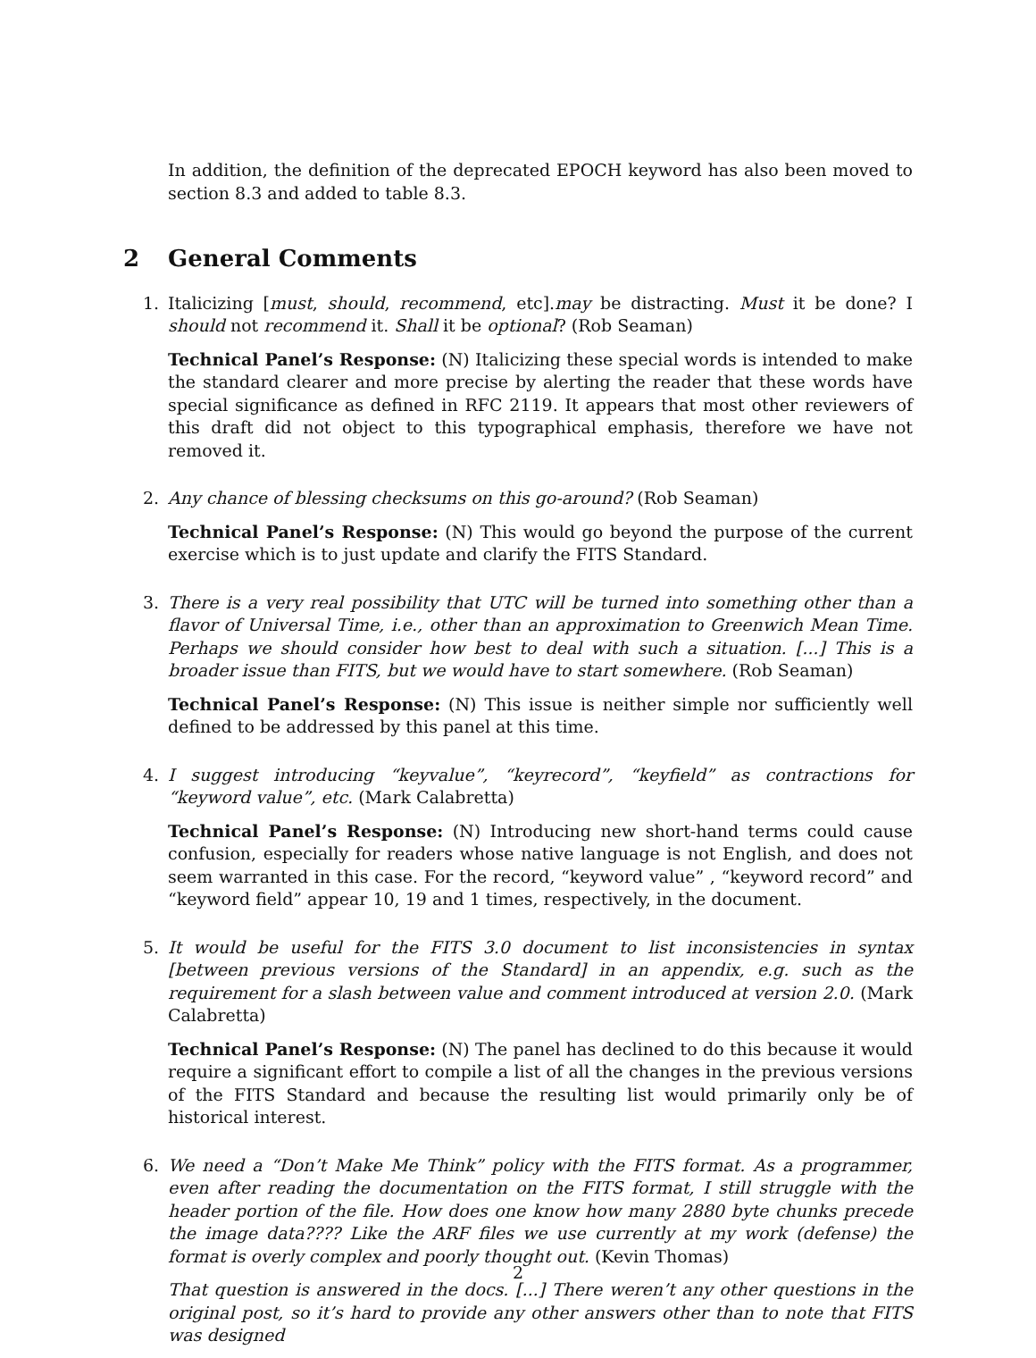In addition, the definition of the deprecated EPOCH keyword has also been moved to section 8.3 and added to table 8.3.
2 General Comments
1. Italicizing [must, should, recommend, etc].may be distracting. Must it be done? I should not recommend it. Shall it be optional? (Rob Seaman)
Technical Panel’s Response: (N) Italicizing these special words is intended to make the standard clearer and more precise by alerting the reader that these words have special significance as defined in RFC 2119. It appears that most other reviewers of this draft did not object to this typographical emphasis, therefore we have not removed it.
2. Any chance of blessing checksums on this go-around? (Rob Seaman)
Technical Panel’s Response: (N) This would go beyond the purpose of the current exercise which is to just update and clarify the FITS Standard.
3. There is a very real possibility that UTC will be turned into something other than a flavor of Universal Time, i.e., other than an approximation to Greenwich Mean Time. Perhaps we should consider how best to deal with such a situation. [...] This is a broader issue than FITS, but we would have to start somewhere. (Rob Seaman)
Technical Panel’s Response: (N) This issue is neither simple nor sufficiently well defined to be addressed by this panel at this time.
4. I suggest introducing “keyvalue”, “keyrecord”, “keyfield” as contractions for “keyword value”, etc. (Mark Calabretta)
Technical Panel’s Response: (N) Introducing new short-hand terms could cause confusion, especially for readers whose native language is not English, and does not seem warranted in this case. For the record, “keyword value” , “keyword record” and “keyword field” appear 10, 19 and 1 times, respectively, in the document.
5. It would be useful for the FITS 3.0 document to list inconsistencies in syntax [between previous versions of the Standard] in an appendix, e.g. such as the requirement for a slash between value and comment introduced at version 2.0. (Mark Calabretta)
Technical Panel’s Response: (N) The panel has declined to do this because it would require a significant effort to compile a list of all the changes in the previous versions of the FITS Standard and because the resulting list would primarily only be of historical interest.
6. We need a “Don’t Make Me Think” policy with the FITS format. As a programmer, even after reading the documentation on the FITS format, I still struggle with the header portion of the file. How does one know how many 2880 byte chunks precede the image data???? Like the ARF files we use currently at my work (defense) the format is overly complex and poorly thought out. (Kevin Thomas)
That question is answered in the docs. [...] There weren’t any other questions in the original post, so it’s hard to provide any other answers other than to note that FITS was designed
2